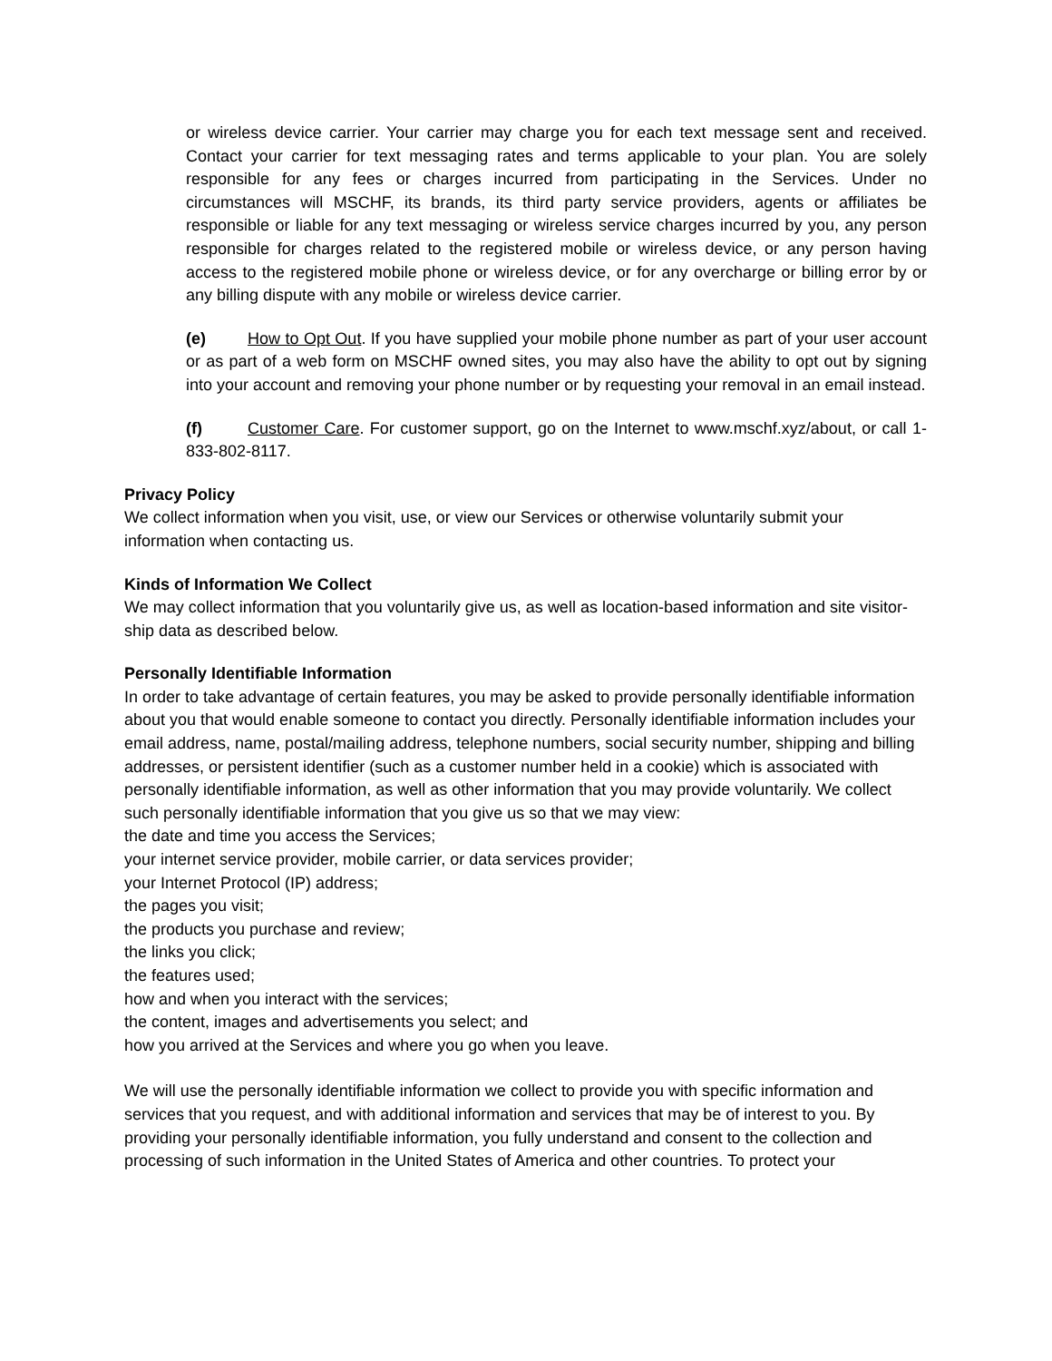or wireless device carrier. Your carrier may charge you for each text message sent and received. Contact your carrier for text messaging rates and terms applicable to your plan. You are solely responsible for any fees or charges incurred from participating in the Services. Under no circumstances will MSCHF, its brands, its third party service providers, agents or affiliates be responsible or liable for any text messaging or wireless service charges incurred by you, any person responsible for charges related to the registered mobile or wireless device, or any person having access to the registered mobile phone or wireless device, or for any overcharge or billing error by or any billing dispute with any mobile or wireless device carrier.
(e) How to Opt Out. If you have supplied your mobile phone number as part of your user account or as part of a web form on MSCHF owned sites, you may also have the ability to opt out by signing into your account and removing your phone number or by requesting your removal in an email instead.
(f) Customer Care. For customer support, go on the Internet to www.mschf.xyz/about, or call 1-833-802-8117.
Privacy Policy
We collect information when you visit, use, or view our Services or otherwise voluntarily submit your information when contacting us.
Kinds of Information We Collect
We may collect information that you voluntarily give us, as well as location-based information and site visitor-ship data as described below.
Personally Identifiable Information
In order to take advantage of certain features, you may be asked to provide personally identifiable information about you that would enable someone to contact you directly. Personally identifiable information includes your email address, name, postal/mailing address, telephone numbers, social security number, shipping and billing addresses, or persistent identifier (such as a customer number held in a cookie) which is associated with personally identifiable information, as well as other information that you may provide voluntarily. We collect such personally identifiable information that you give us so that we may view:
the date and time you access the Services;
your internet service provider, mobile carrier, or data services provider;
your Internet Protocol (IP) address;
the pages you visit;
the products you purchase and review;
the links you click;
the features used;
how and when you interact with the services;
the content, images and advertisements you select; and
how you arrived at the Services and where you go when you leave.
We will use the personally identifiable information we collect to provide you with specific information and services that you request, and with additional information and services that may be of interest to you. By providing your personally identifiable information, you fully understand and consent to the collection and processing of such information in the United States of America and other countries. To protect your